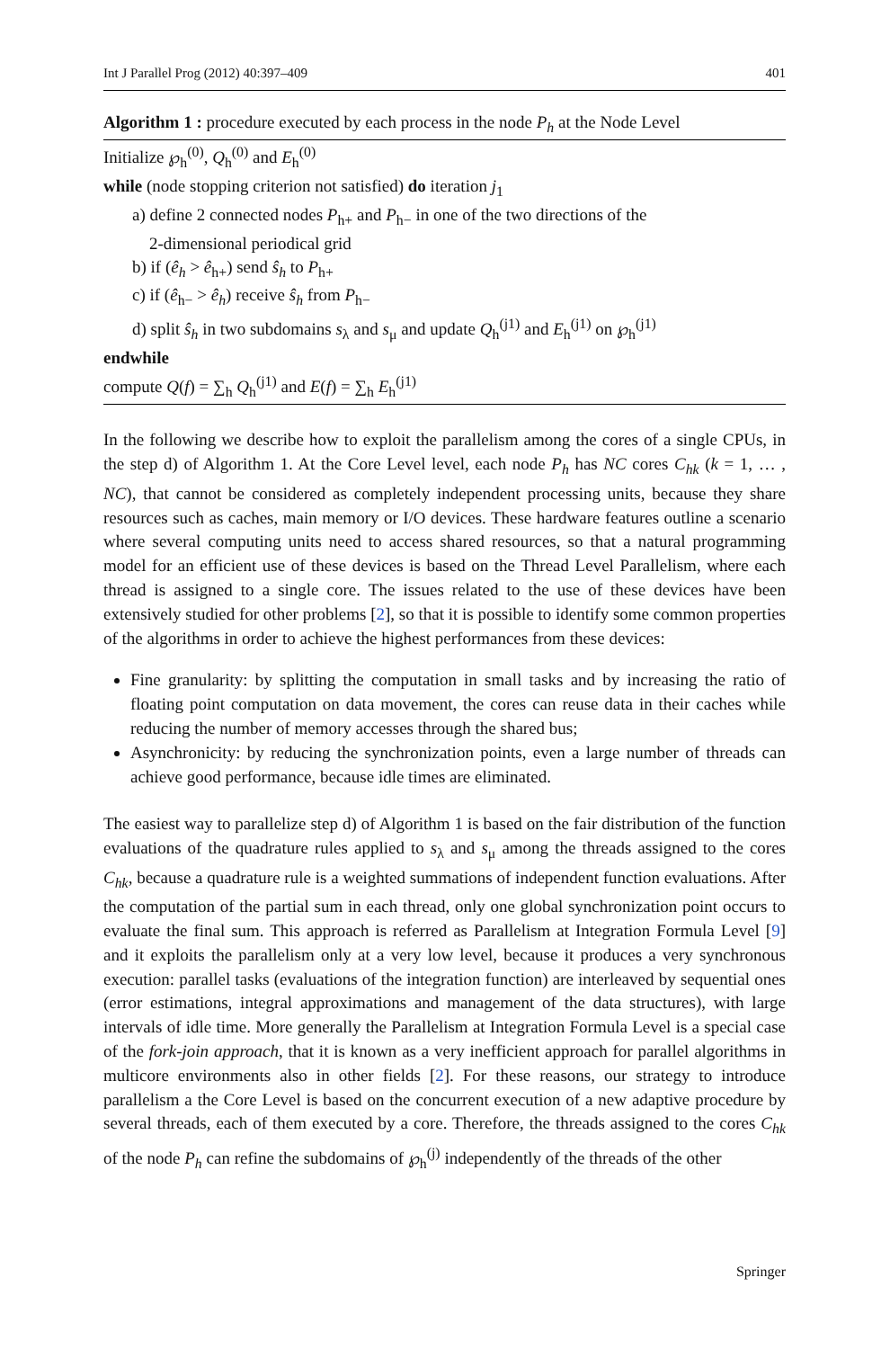Int J Parallel Prog (2012) 40:397–409 401
Algorithm 1 : procedure executed by each process in the node P<sub>h</sub> at the Node Level
Initialize ℘<sub>h</sub><sup>(0)</sup>, Q<sub>h</sub><sup>(0)</sup> and E<sub>h</sub><sup>(0)</sup>
while (node stopping criterion not satisfied) do iteration j<sub>1</sub>
a) define 2 connected nodes P<sub>h+</sub> and P<sub>h−</sub> in one of the two directions of the
2-dimensional periodical grid
b) if (ê<sub>h</sub> > ê<sub>h+</sub>) send ŝ<sub>h</sub> to P<sub>h+</sub>
c) if (ê<sub>h−</sub> > ê<sub>h</sub>) receive ŝ<sub>h</sub> from P<sub>h−</sub>
d) split ŝ<sub>h</sub> in two subdomains s<sub>λ</sub> and s<sub>μ</sub> and update Q<sub>h</sub><sup>(j1)</sup> and E<sub>h</sub><sup>(j1)</sup> on ℘<sub>h</sub><sup>(j1)</sup>
endwhile
compute Q(f) = ∑<sub>h</sub> Q<sub>h</sub><sup>(j1)</sup> and E(f) = ∑<sub>h</sub> E<sub>h</sub><sup>(j1)</sup>
In the following we describe how to exploit the parallelism among the cores of a single CPUs, in the step d) of Algorithm 1. At the Core Level level, each node P<sub>h</sub> has NC cores C<sub>hk</sub> (k = 1, … , NC), that cannot be considered as completely independent processing units, because they share resources such as caches, main memory or I/O devices. These hardware features outline a scenario where several computing units need to access shared resources, so that a natural programming model for an efficient use of these devices is based on the Thread Level Parallelism, where each thread is assigned to a single core. The issues related to the use of these devices have been extensively studied for other problems [2], so that it is possible to identify some common properties of the algorithms in order to achieve the highest performances from these devices:
Fine granularity: by splitting the computation in small tasks and by increasing the ratio of floating point computation on data movement, the cores can reuse data in their caches while reducing the number of memory accesses through the shared bus;
Asynchronicity: by reducing the synchronization points, even a large number of threads can achieve good performance, because idle times are eliminated.
The easiest way to parallelize step d) of Algorithm 1 is based on the fair distribution of the function evaluations of the quadrature rules applied to s<sub>λ</sub> and s<sub>μ</sub> among the threads assigned to the cores C<sub>hk</sub>, because a quadrature rule is a weighted summations of independent function evaluations. After the computation of the partial sum in each thread, only one global synchronization point occurs to evaluate the final sum. This approach is referred as Parallelism at Integration Formula Level [9] and it exploits the parallelism only at a very low level, because it produces a very synchronous execution: parallel tasks (evaluations of the integration function) are interleaved by sequential ones (error estimations, integral approximations and management of the data structures), with large intervals of idle time. More generally the Parallelism at Integration Formula Level is a special case of the fork-join approach, that it is known as a very inefficient approach for parallel algorithms in multicore environments also in other fields [2]. For these reasons, our strategy to introduce parallelism a the Core Level is based on the concurrent execution of a new adaptive procedure by several threads, each of them executed by a core. Therefore, the threads assigned to the cores C<sub>hk</sub> of the node P<sub>h</sub> can refine the subdomains of ℘<sub>h</sub><sup>(j)</sup> independently of the threads of the other
Springer